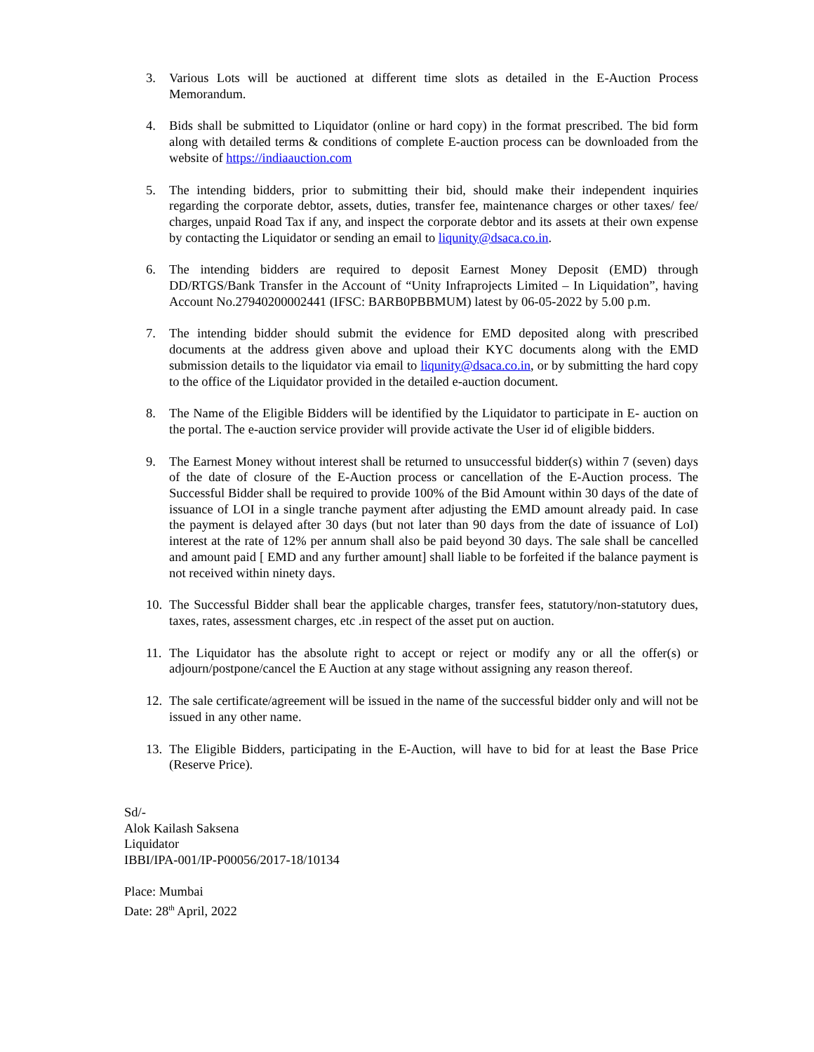3. Various Lots will be auctioned at different time slots as detailed in the E-Auction Process Memorandum.
4. Bids shall be submitted to Liquidator (online or hard copy) in the format prescribed. The bid form along with detailed terms & conditions of complete E-auction process can be downloaded from the website of https://indiaauction.com
5. The intending bidders, prior to submitting their bid, should make their independent inquiries regarding the corporate debtor, assets, duties, transfer fee, maintenance charges or other taxes/ fee/ charges, unpaid Road Tax if any, and inspect the corporate debtor and its assets at their own expense by contacting the Liquidator or sending an email to liqunity@dsaca.co.in.
6. The intending bidders are required to deposit Earnest Money Deposit (EMD) through DD/RTGS/Bank Transfer in the Account of “Unity Infraprojects Limited – In Liquidation”, having Account No.27940200002441 (IFSC: BARB0PBBMUM) latest by 06-05-2022 by 5.00 p.m.
7. The intending bidder should submit the evidence for EMD deposited along with prescribed documents at the address given above and upload their KYC documents along with the EMD submission details to the liquidator via email to liqunity@dsaca.co.in, or by submitting the hard copy to the office of the Liquidator provided in the detailed e-auction document.
8. The Name of the Eligible Bidders will be identified by the Liquidator to participate in E- auction on the portal. The e-auction service provider will provide activate the User id of eligible bidders.
9. The Earnest Money without interest shall be returned to unsuccessful bidder(s) within 7 (seven) days of the date of closure of the E-Auction process or cancellation of the E-Auction process. The Successful Bidder shall be required to provide 100% of the Bid Amount within 30 days of the date of issuance of LOI in a single tranche payment after adjusting the EMD amount already paid. In case the payment is delayed after 30 days (but not later than 90 days from the date of issuance of LoI) interest at the rate of 12% per annum shall also be paid beyond 30 days. The sale shall be cancelled and amount paid [ EMD and any further amount] shall liable to be forfeited if the balance payment is not received within ninety days.
10.
The Successful Bidder shall bear the applicable charges, transfer fees, statutory/non-statutory dues, taxes, rates, assessment charges, etc .in respect of the asset put on auction.
11.
The Liquidator has the absolute right to accept or reject or modify any or all the offer(s) or adjourn/postpone/cancel the E Auction at any stage without assigning any reason thereof.
12.
The sale certificate/agreement will be issued in the name of the successful bidder only and will not be issued in any other name.
13.
The Eligible Bidders, participating in the E-Auction, will have to bid for at least the Base Price (Reserve Price).
Sd/-
Alok Kailash Saksena
Liquidator
IBBI/IPA-001/IP-P00056/2017-18/10134
Place: Mumbai
Date: 28<sup>th</sup> April, 2022